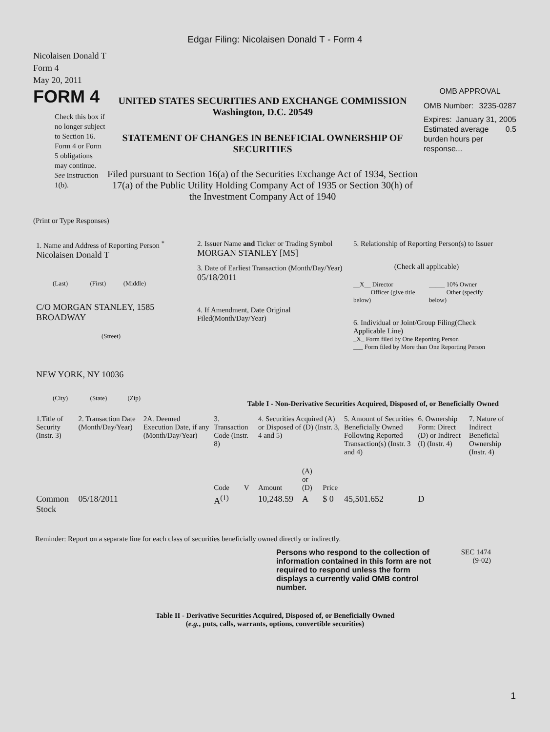Edgar Filing: Nicolaisen Donald T - Form 4
Nicolaisen Donald T
Form 4
May 20, 2011
FORM 4
Check this box if no longer subject to Section 16. Form 4 or Form 5 obligations may continue. See Instruction 1(b).
UNITED STATES SECURITIES AND EXCHANGE COMMISSION
Washington, D.C. 20549
STATEMENT OF CHANGES IN BENEFICIAL OWNERSHIP OF SECURITIES
Filed pursuant to Section 16(a) of the Securities Exchange Act of 1934, Section 17(a) of the Public Utility Holding Company Act of 1935 or Section 30(h) of the Investment Company Act of 1940
OMB APPROVAL
OMB Number: 3235-0287
Expires: January 31, 2005
Estimated average burden hours per response... 0.5
(Print or Type Responses)
1. Name and Address of Reporting Person <sup>*</sup>
Nicolaisen Donald T
(Last) (First) (Middle)
C/O MORGAN STANLEY, 1585 BROADWAY
(Street)
NEW YORK, NY 10036
(City) (State) (Zip)
2. Issuer Name and Ticker or Trading Symbol
MORGAN STANLEY [MS]
3. Date of Earliest Transaction (Month/Day/Year)
05/18/2011
4. If Amendment, Date Original Filed(Month/Day/Year)
5. Relationship of Reporting Person(s) to Issuer
(Check all applicable)
__X__ Director
_____ Officer (give title below)
_____ 10% Owner
_____ Other (specify below)
6. Individual or Joint/Group Filing(Check Applicable Line)
_X_ Form filed by One Reporting Person
___ Form filed by More than One Reporting Person
Table I - Non-Derivative Securities Acquired, Disposed of, or Beneficially Owned
| 1.Title of Security (Instr. 3) | 2. Transaction Date (Month/Day/Year) | 2A. Deemed Execution Date, if any (Month/Day/Year) | 3. Transaction Code (Instr. 8) | | 4. Securities Acquired (A) or Disposed of (D) (Instr. 3, 4 and 5) | | | 5. Amount of Securities Beneficially Owned Following Reported Transaction(s) (Instr. 3 and 4) | 6. Ownership Form: Direct (D) or Indirect (I) (Instr. 4) | 7. Nature of Indirect Beneficial Ownership (Instr. 4) |
| --- | --- | --- | --- | --- | --- | --- | --- | --- | --- | --- |
| | | | Code | V | Amount | (A) or (D) | Price | | | |
| Common Stock | 05/18/2011 | | A<sup>(1)</sup> | | 10,248.59 | A | $ 0 | 45,501.652 | D | |
Reminder: Report on a separate line for each class of securities beneficially owned directly or indirectly.
Persons who respond to the collection of information contained in this form are not required to respond unless the form displays a currently valid OMB control number.
SEC 1474
(9-02)
Table II - Derivative Securities Acquired, Disposed of, or Beneficially Owned
(e.g., puts, calls, warrants, options, convertible securities)
1